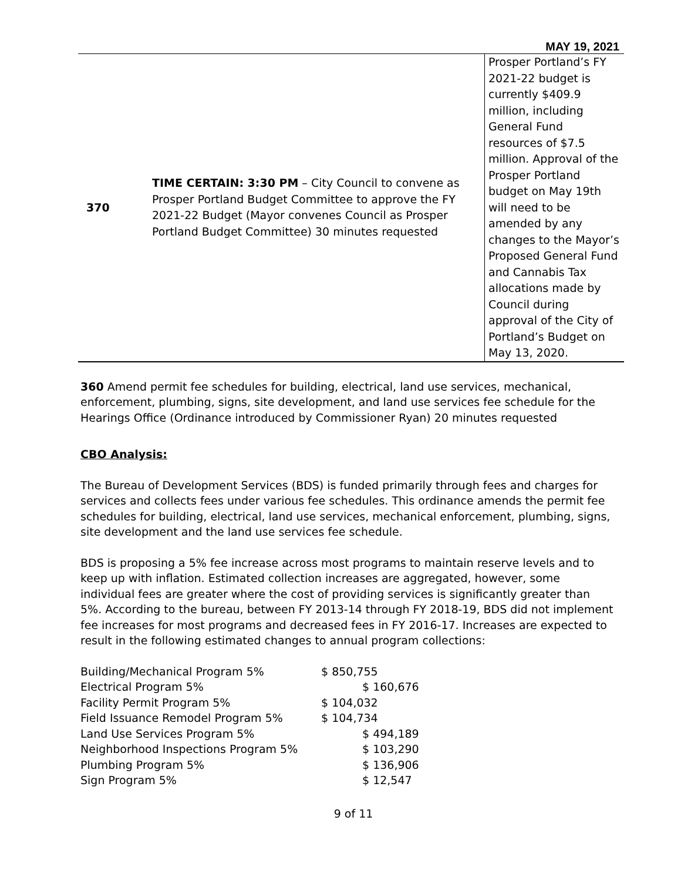MAY 19, 2021
| 370 | TIME CERTAIN: 3:30 PM – City Council to convene as Prosper Portland Budget Committee to approve the FY 2021-22 Budget (Mayor convenes Council as Prosper Portland Budget Committee) 30 minutes requested | Prosper Portland’s FY 2021-22 budget is currently $409.9 million, including General Fund resources of $7.5 million. Approval of the Prosper Portland budget on May 19th will need to be amended by any changes to the Mayor’s Proposed General Fund and Cannabis Tax allocations made by Council during approval of the City of Portland’s Budget on May 13, 2020. |
360 Amend permit fee schedules for building, electrical, land use services, mechanical, enforcement, plumbing, signs, site development, and land use services fee schedule for the Hearings Office (Ordinance introduced by Commissioner Ryan) 20 minutes requested
CBO Analysis:
The Bureau of Development Services (BDS) is funded primarily through fees and charges for services and collects fees under various fee schedules. This ordinance amends the permit fee schedules for building, electrical, land use services, mechanical enforcement, plumbing, signs, site development and the land use services fee schedule.
BDS is proposing a 5% fee increase across most programs to maintain reserve levels and to keep up with inflation. Estimated collection increases are aggregated, however, some individual fees are greater where the cost of providing services is significantly greater than 5%. According to the bureau, between FY 2013-14 through FY 2018-19, BDS did not implement fee increases for most programs and decreased fees in FY 2016-17. Increases are expected to result in the following estimated changes to annual program collections:
| Building/Mechanical Program 5% | $ 850,755 |
| Electrical Program 5% | $ 160,676 |
| Facility Permit Program 5% | $ 104,032 |
| Field Issuance Remodel Program 5% | $ 104,734 |
| Land Use Services Program 5% | $ 494,189 |
| Neighborhood Inspections Program 5% | $ 103,290 |
| Plumbing Program 5% | $ 136,906 |
| Sign Program 5% | $ 12,547 |
9 of 11